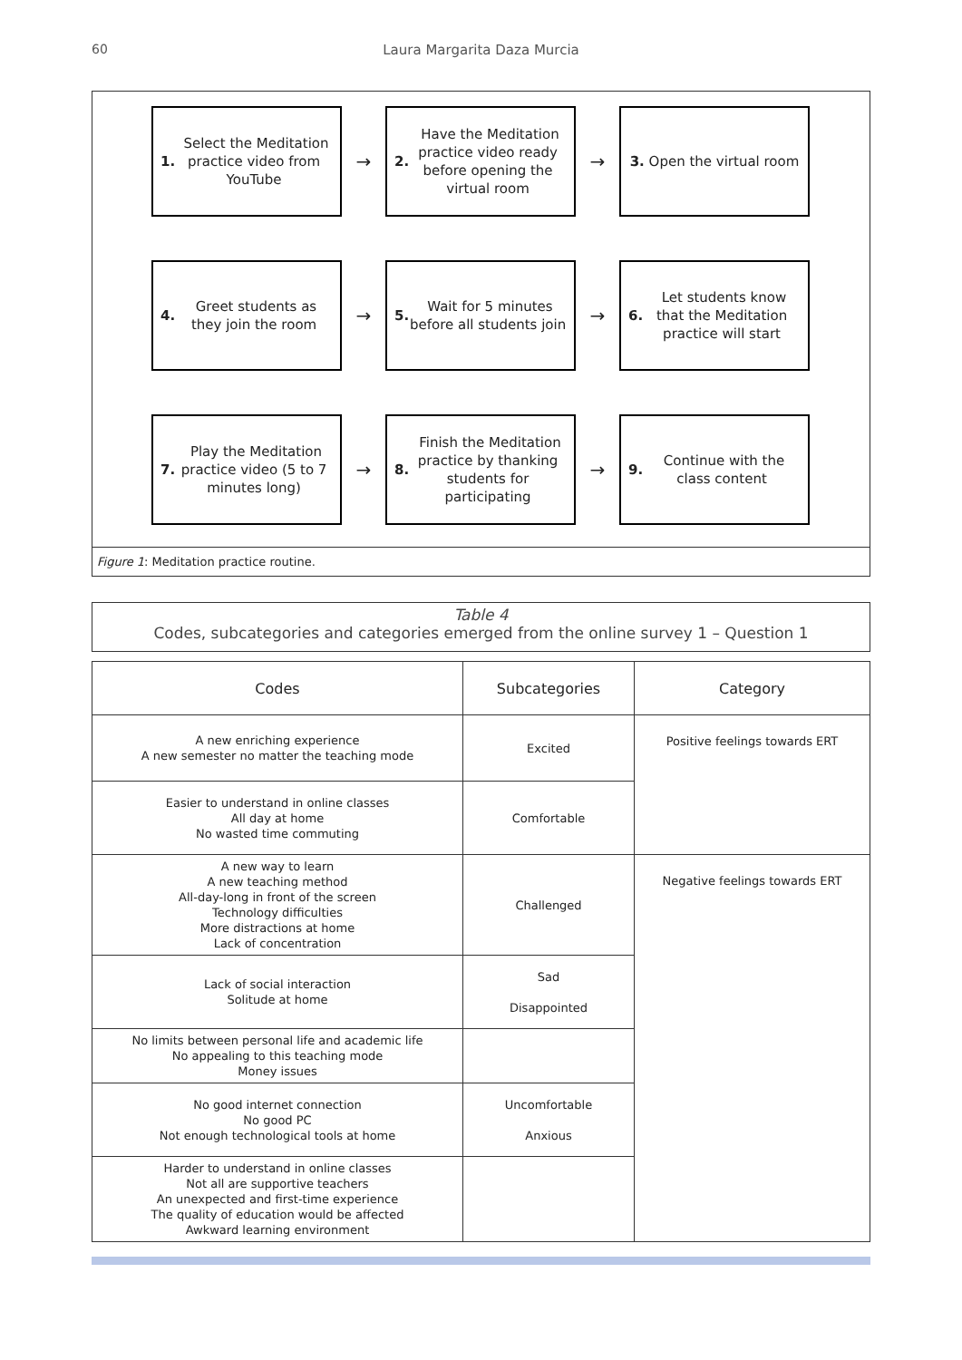60 Laura Margarita Daza Murcia
1. Select the Meditation practice video from YouTube
→
2. Have the Meditation practice video ready before opening the virtual room
→
3. Open the virtual room
4. Greet students as they join the room
→
5. Wait for 5 minutes before all students join
→
6. Let students know that the Meditation practice will start
7. Play the Meditation practice video (5 to 7 minutes long)
→
8. Finish the Meditation practice by thanking students for participating
→
9. Continue with the class content
Figure 1: Meditation practice routine.
Table 4
Codes, subcategories and categories emerged from the online survey 1 – Question 1
| Codes | Subcategories | Category |
| --- | --- | --- |
| A new enriching experience A new semester no matter the teaching mode | Excited | Positive feelings towards ERT |
| Easier to understand in online classes All day at home No wasted time commuting | Comfortable | |
| A new way to learn A new teaching method All-day-long in front of the screen Technology difficulties More distractions at home Lack of concentration | Challenged | Negative feelings towards ERT |
| Lack of social interaction Solitude at home | Sad Disappointed | |
| No limits between personal life and academic life No appealing to this teaching mode Money issues | | |
| No good internet connection No good PC Not enough technological tools at home | Uncomfortable Anxious | |
| Harder to understand in online classes Not all are supportive teachers An unexpected and first-time experience The quality of education would be affected Awkward learning environment | | |